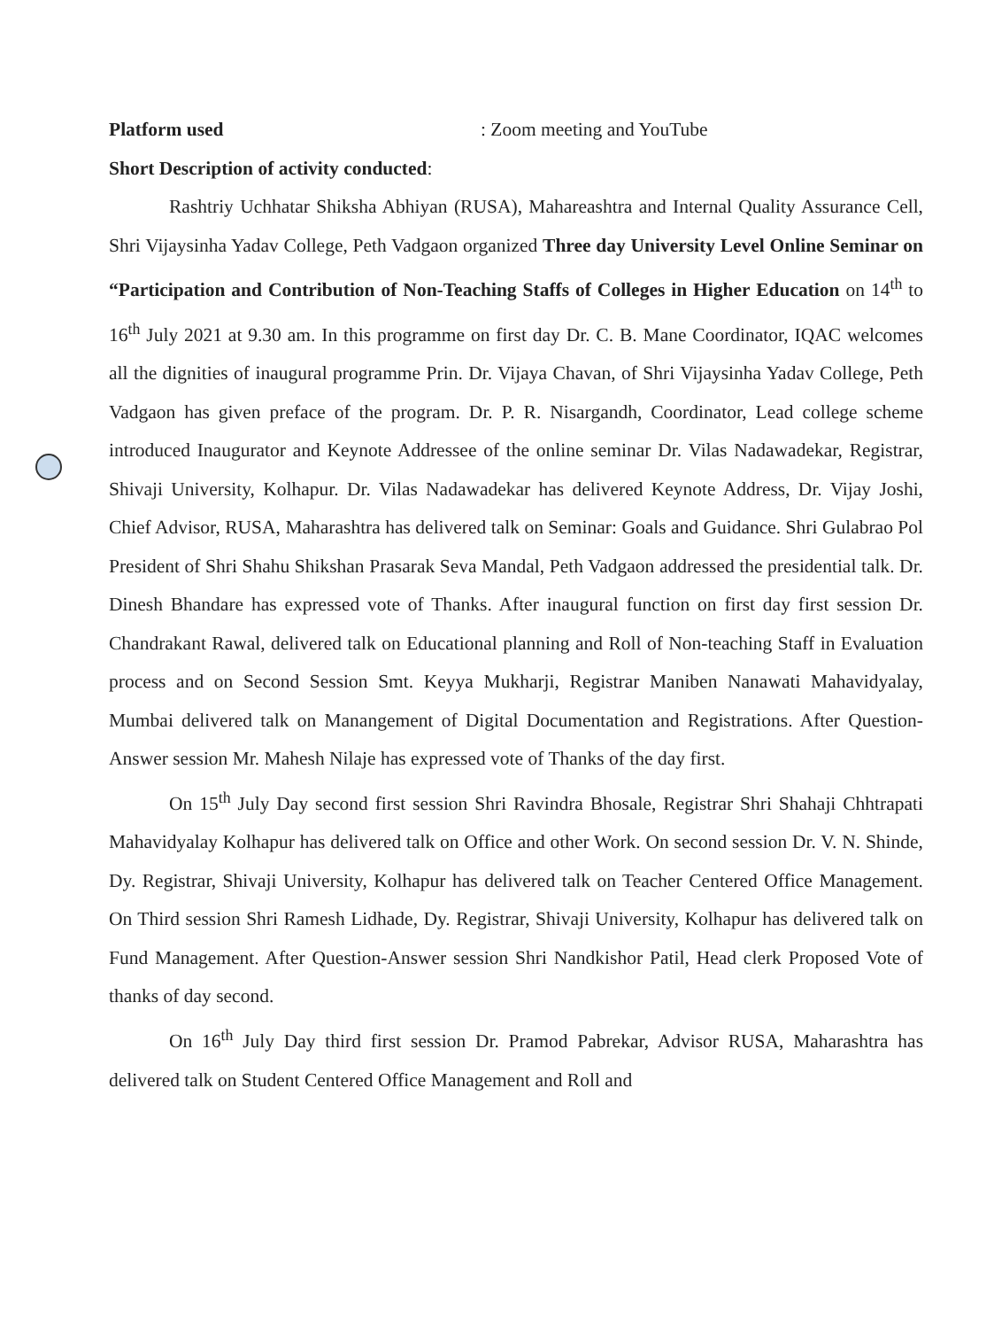Platform used: Zoom meeting and YouTube
Short Description of activity conducted:
Rashtriy Uchhatar Shiksha Abhiyan (RUSA), Mahareashtra and Internal Quality Assurance Cell, Shri Vijaysinha Yadav College, Peth Vadgaon organized Three day University Level Online Seminar on “Participation and Contribution of Non-Teaching Staffs of Colleges in Higher Education on 14<sup>th</sup> to 16<sup>th</sup> July 2021 at 9.30 am. In this programme on first day Dr. C. B. Mane Coordinator, IQAC welcomes all the dignities of inaugural programme Prin. Dr. Vijaya Chavan, of Shri Vijaysinha Yadav College, Peth Vadgaon has given preface of the program. Dr. P. R. Nisargandh, Coordinator, Lead college scheme introduced Inaugurator and Keynote Addressee of the online seminar Dr. Vilas Nadawadekar, Registrar, Shivaji University, Kolhapur. Dr. Vilas Nadawadekar has delivered Keynote Address, Dr. Vijay Joshi, Chief Advisor, RUSA, Maharashtra has delivered talk on Seminar: Goals and Guidance. Shri Gulabrao Pol President of Shri Shahu Shikshan Prasarak Seva Mandal, Peth Vadgaon addressed the presidential talk. Dr. Dinesh Bhandare has expressed vote of Thanks. After inaugural function on first day first session Dr. Chandrakant Rawal, delivered talk on Educational planning and Roll of Non-teaching Staff in Evaluation process and on Second Session Smt. Keyya Mukharji, Registrar Maniben Nanawati Mahavidyalay, Mumbai delivered talk on Manangement of Digital Documentation and Registrations. After Question-Answer session Mr. Mahesh Nilaje has expressed vote of Thanks of the day first.
On 15<sup>th</sup> July Day second first session Shri Ravindra Bhosale, Registrar Shri Shahaji Chhtrapati Mahavidyalay Kolhapur has delivered talk on Office and other Work. On second session Dr. V. N. Shinde, Dy. Registrar, Shivaji University, Kolhapur has delivered talk on Teacher Centered Office Management. On Third session Shri Ramesh Lidhade, Dy. Registrar, Shivaji University, Kolhapur has delivered talk on Fund Management. After Question-Answer session Shri Nandkishor Patil, Head clerk Proposed Vote of thanks of day second.
On 16<sup>th</sup> July Day third first session Dr. Pramod Pabrekar, Advisor RUSA, Maharashtra has delivered talk on Student Centered Office Management and Roll and